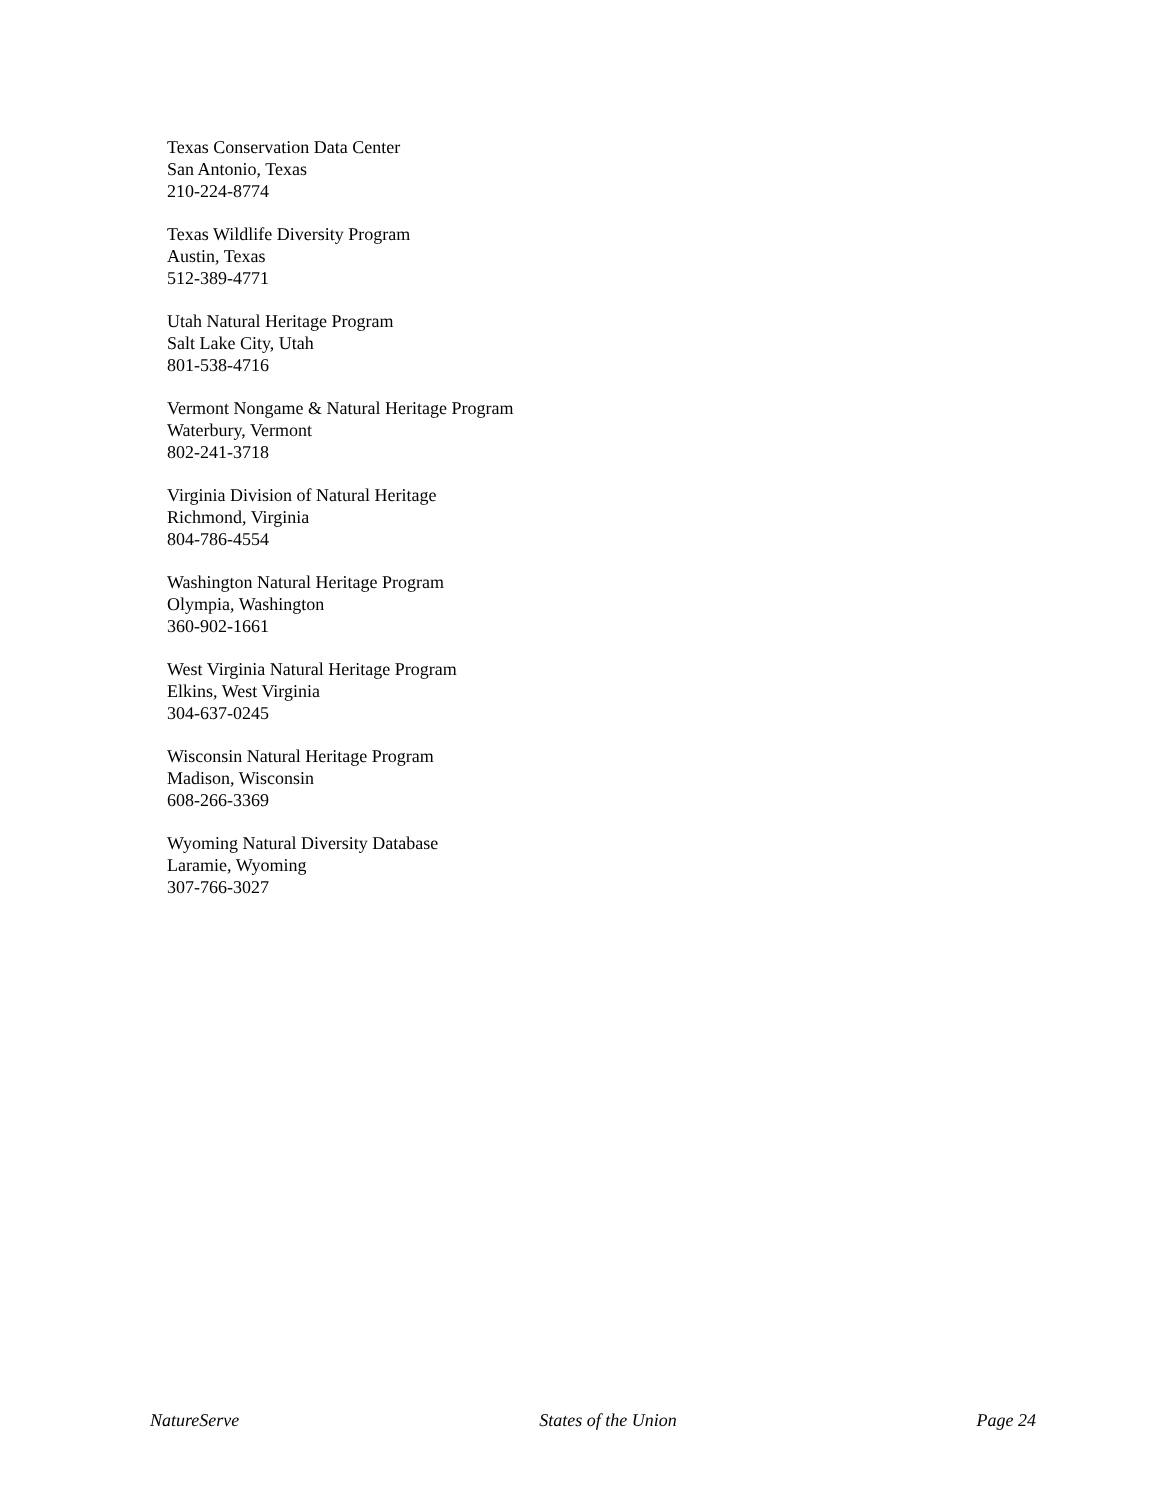Texas Conservation Data Center
San Antonio, Texas
210-224-8774
Texas Wildlife Diversity Program
Austin, Texas
512-389-4771
Utah Natural Heritage Program
Salt Lake City, Utah
801-538-4716
Vermont Nongame & Natural Heritage Program
Waterbury, Vermont
802-241-3718
Virginia Division of Natural Heritage
Richmond, Virginia
804-786-4554
Washington Natural Heritage Program
Olympia, Washington
360-902-1661
West Virginia Natural Heritage Program
Elkins, West Virginia
304-637-0245
Wisconsin Natural Heritage Program
Madison, Wisconsin
608-266-3369
Wyoming Natural Diversity Database
Laramie, Wyoming
307-766-3027
NatureServe States of the Union Page 24